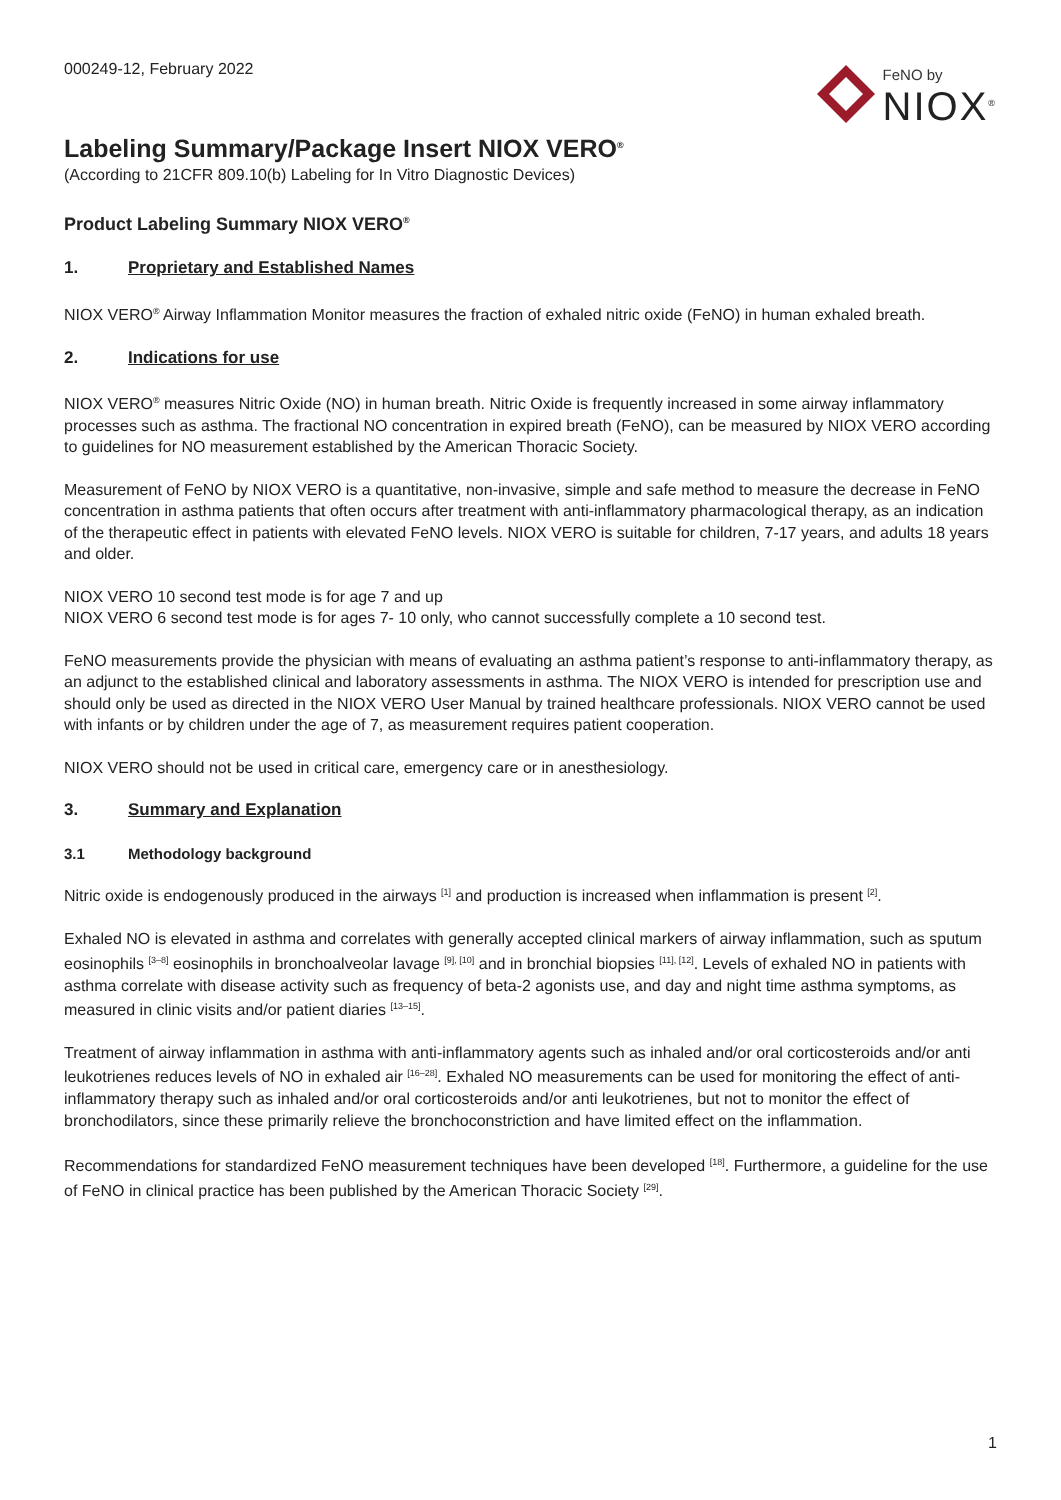000249-12, February 2022
FeNO by
NIOX<sup>®</sup>
Labeling Summary/Package Insert NIOX VERO<sup>®</sup>
(According to 21CFR 809.10(b) Labeling for In Vitro Diagnostic Devices)
Product Labeling Summary NIOX VERO<sup>®</sup>
1. Proprietary and Established Names
NIOX VERO<sup>®</sup> Airway Inflammation Monitor measures the fraction of exhaled nitric oxide (FeNO) in human exhaled breath.
2. Indications for use
NIOX VERO<sup>®</sup> measures Nitric Oxide (NO) in human breath. Nitric Oxide is frequently increased in some airway inflammatory processes such as asthma. The fractional NO concentration in expired breath (FeNO), can be measured by NIOX VERO according to guidelines for NO measurement established by the American Thoracic Society.
Measurement of FeNO by NIOX VERO is a quantitative, non-invasive, simple and safe method to measure the decrease in FeNO concentration in asthma patients that often occurs after treatment with anti-inflammatory pharmacological therapy, as an indication of the therapeutic effect in patients with elevated FeNO levels. NIOX VERO is suitable for children, 7-17 years, and adults 18 years and older.
NIOX VERO 10 second test mode is for age 7 and up
NIOX VERO 6 second test mode is for ages 7- 10 only, who cannot successfully complete a 10 second test.
FeNO measurements provide the physician with means of evaluating an asthma patient’s response to anti-inflammatory therapy, as an adjunct to the established clinical and laboratory assessments in asthma. The NIOX VERO is intended for prescription use and should only be used as directed in the NIOX VERO User Manual by trained healthcare professionals. NIOX VERO cannot be used with infants or by children under the age of 7, as measurement requires patient cooperation.
NIOX VERO should not be used in critical care, emergency care or in anesthesiology.
3. Summary and Explanation
3.1 Methodology background
Nitric oxide is endogenously produced in the airways <sup>[1]</sup> and production is increased when inflammation is present <sup>[2]</sup>.
Exhaled NO is elevated in asthma and correlates with generally accepted clinical markers of airway inflammation, such as sputum eosinophils <sup>[3–8]</sup> eosinophils in bronchoalveolar lavage <sup>[9], [10]</sup> and in bronchial biopsies <sup>[11], [12]</sup>. Levels of exhaled NO in patients with asthma correlate with disease activity such as frequency of beta-2 agonists use, and day and night time asthma symptoms, as measured in clinic visits and/or patient diaries <sup>[13–15]</sup>.
Treatment of airway inflammation in asthma with anti-inflammatory agents such as inhaled and/or oral corticosteroids and/or anti leukotrienes reduces levels of NO in exhaled air <sup>[16–28]</sup>. Exhaled NO measurements can be used for monitoring the effect of anti-inflammatory therapy such as inhaled and/or oral corticosteroids and/or anti leukotrienes, but not to monitor the effect of bronchodilators, since these primarily relieve the bronchoconstriction and have limited effect on the inflammation.
Recommendations for standardized FeNO measurement techniques have been developed <sup>[18]</sup>. Furthermore, a guideline for the use of FeNO in clinical practice has been published by the American Thoracic Society <sup>[29]</sup>.
1